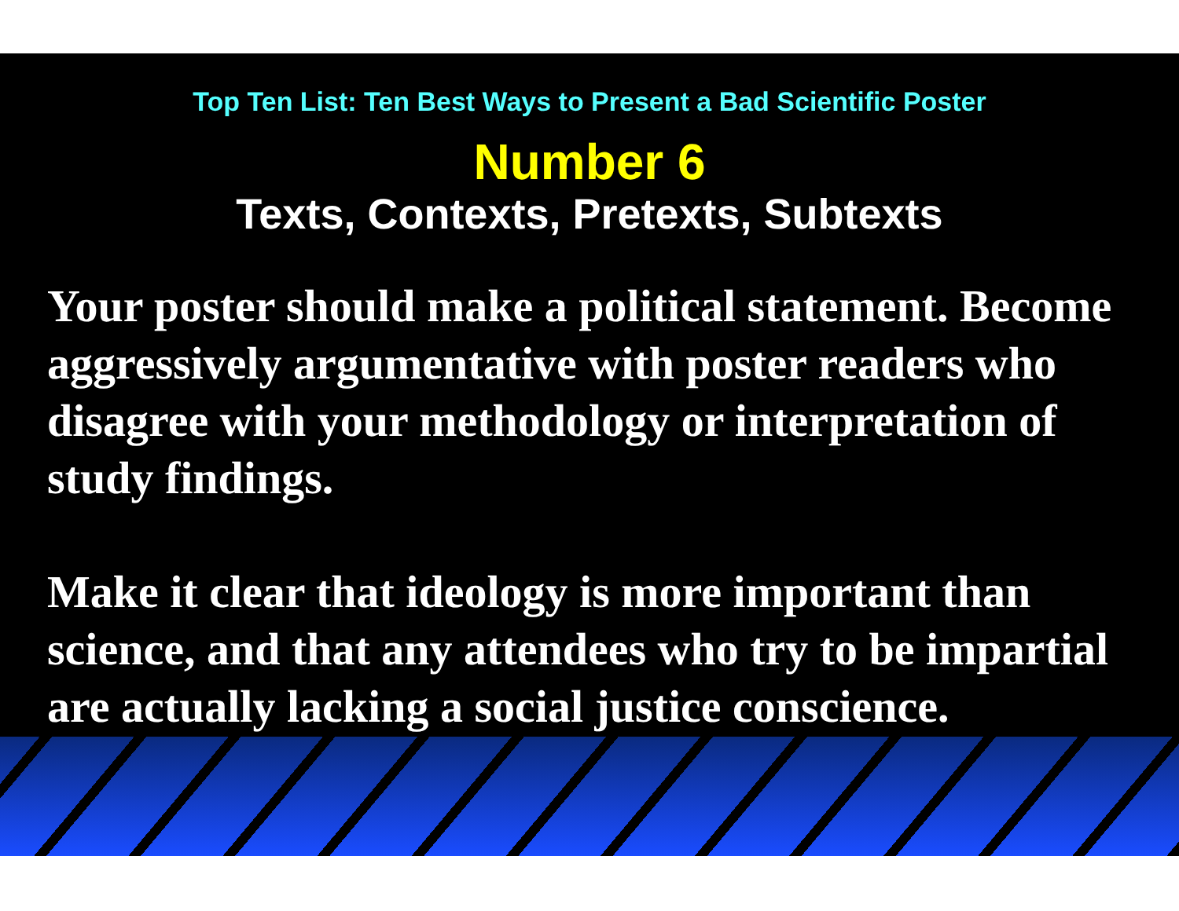Top Ten List: Ten Best Ways to Present a Bad Scientific Poster
Number 6
Texts, Contexts, Pretexts, Subtexts
Your poster should make a political statement. Become aggressively argumentative with poster readers who disagree with your methodology or interpretation of study findings.
Make it clear that ideology is more important than science, and that any attendees who try to be impartial are actually lacking a social justice conscience.